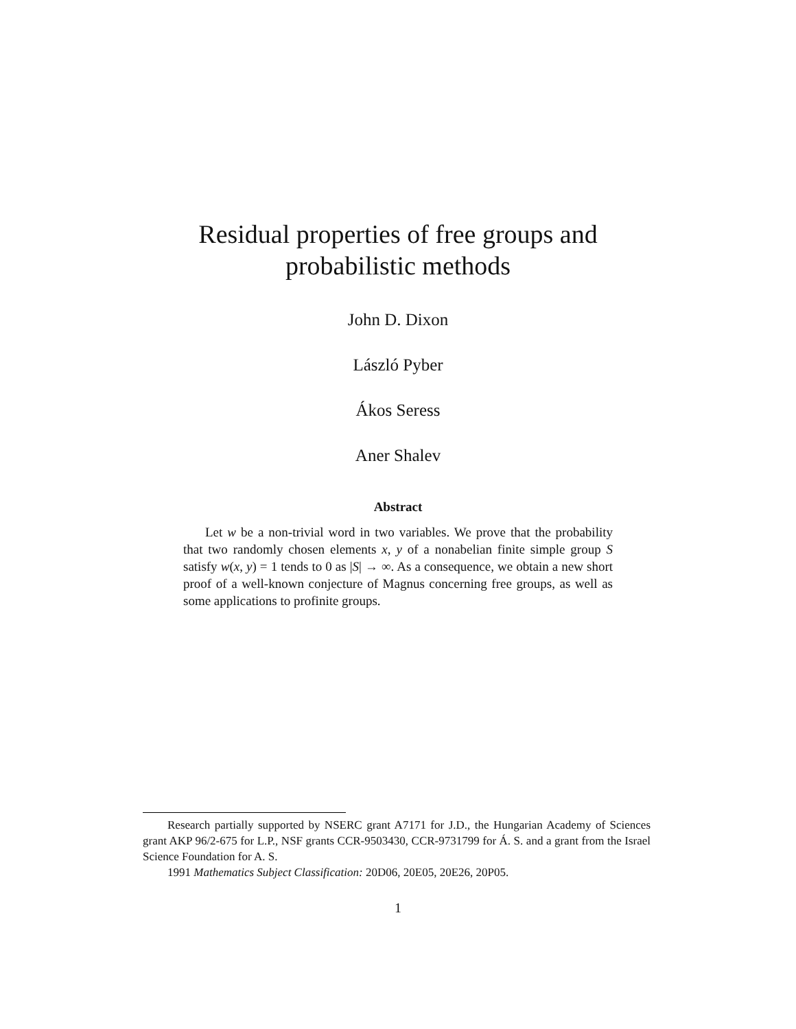Residual properties of free groups and
probabilistic methods
John D. Dixon
László Pyber
Ákos Seress
Aner Shalev
Abstract
Let w be a non-trivial word in two variables. We prove that the probability that two randomly chosen elements x, y of a nonabelian finite simple group S satisfy w(x, y) = 1 tends to 0 as |S| → ∞. As a consequence, we obtain a new short proof of a well-known conjecture of Magnus concerning free groups, as well as some applications to profinite groups.
Research partially supported by NSERC grant A7171 for J.D., the Hungarian Academy of Sciences grant AKP 96/2-675 for L.P., NSF grants CCR-9503430, CCR-9731799 for Á. S. and a grant from the Israel Science Foundation for A. S.
1991 Mathematics Subject Classification: 20D06, 20E05, 20E26, 20P05.
1